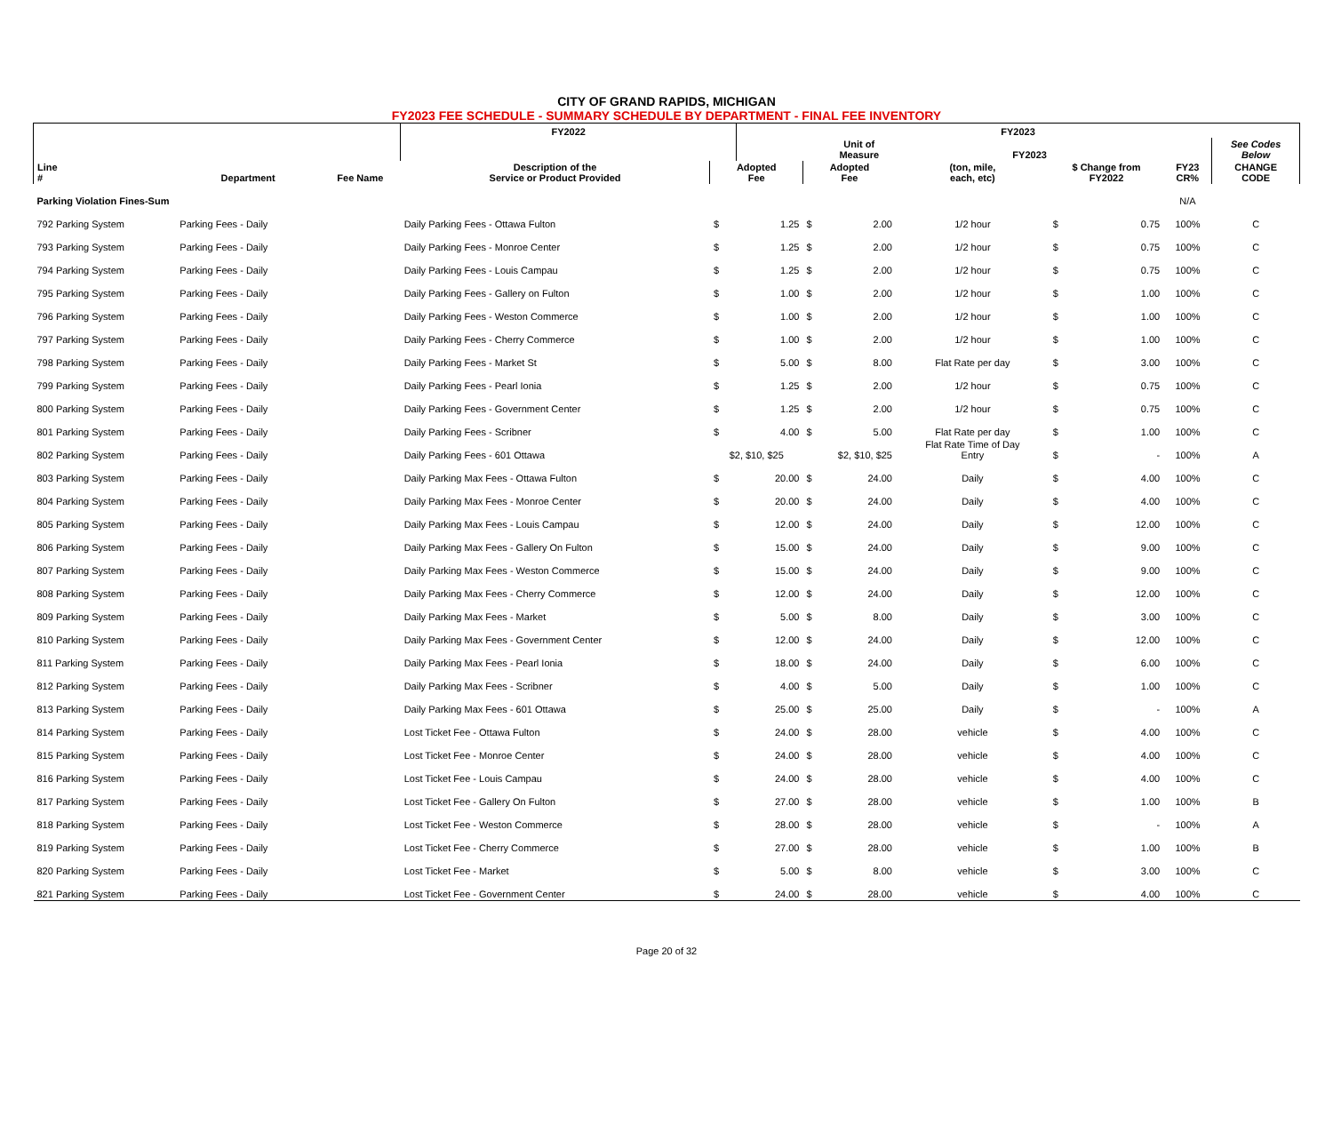CITY OF GRAND RAPIDS, MICHIGAN
FY2023 FEE SCHEDULE - SUMMARY SCHEDULE BY DEPARTMENT - FINAL FEE INVENTORY
| | | | FY2022 | | FY2023 | | | | | | | |
| --- | --- | --- | --- | --- | --- | --- | --- | --- | --- | --- | --- | --- |
| | | | | | | | Unit of Measure | FY2023 | | | | See Codes Below |
| Line # | Department | Fee Name | Description of the Service or Product Provided | Adopted Fee | | Adopted Fee | | (ton, mile, each, etc) | $ Change from FY2022 | | FY23 CR% | CHANGE CODE |
| Parking Violation Fines-Sum | | | | | | | | | | | N/A | |
| 792 Parking System | Parking Fees - Daily | | Daily Parking Fees - Ottawa Fulton | $ | 1.25 | $ | 2.00 | 1/2 hour | $ | 0.75 | 100% | C |
| 793 Parking System | Parking Fees - Daily | | Daily Parking Fees - Monroe Center | $ | 1.25 | $ | 2.00 | 1/2 hour | $ | 0.75 | 100% | C |
| 794 Parking System | Parking Fees - Daily | | Daily Parking Fees - Louis Campau | $ | 1.25 | $ | 2.00 | 1/2 hour | $ | 0.75 | 100% | C |
| 795 Parking System | Parking Fees - Daily | | Daily Parking Fees - Gallery on Fulton | $ | 1.00 | $ | 2.00 | 1/2 hour | $ | 1.00 | 100% | C |
| 796 Parking System | Parking Fees - Daily | | Daily Parking Fees - Weston Commerce | $ | 1.00 | $ | 2.00 | 1/2 hour | $ | 1.00 | 100% | C |
| 797 Parking System | Parking Fees - Daily | | Daily Parking Fees - Cherry Commerce | $ | 1.00 | $ | 2.00 | 1/2 hour | $ | 1.00 | 100% | C |
| 798 Parking System | Parking Fees - Daily | | Daily Parking Fees - Market St | $ | 5.00 | $ | 8.00 | Flat Rate per day | $ | 3.00 | 100% | C |
| 799 Parking System | Parking Fees - Daily | | Daily Parking Fees - Pearl Ionia | $ | 1.25 | $ | 2.00 | 1/2 hour | $ | 0.75 | 100% | C |
| 800 Parking System | Parking Fees - Daily | | Daily Parking Fees - Government Center | $ | 1.25 | $ | 2.00 | 1/2 hour | $ | 0.75 | 100% | C |
| 801 Parking System | Parking Fees - Daily | | Daily Parking Fees - Scribner | $ | 4.00 | $ | 5.00 | Flat Rate per day | $ | 1.00 | 100% | C |
| 802 Parking System | Parking Fees - Daily | | Daily Parking Fees - 601 Ottawa | $2, $10, $25 | | $2, $10, $25 | | Flat Rate Time of Day Entry | $ | - | 100% | A |
| 803 Parking System | Parking Fees - Daily | | Daily Parking Max Fees - Ottawa Fulton | $ | 20.00 | $ | 24.00 | Daily | $ | 4.00 | 100% | C |
| 804 Parking System | Parking Fees - Daily | | Daily Parking Max Fees - Monroe Center | $ | 20.00 | $ | 24.00 | Daily | $ | 4.00 | 100% | C |
| 805 Parking System | Parking Fees - Daily | | Daily Parking Max Fees - Louis Campau | $ | 12.00 | $ | 24.00 | Daily | $ | 12.00 | 100% | C |
| 806 Parking System | Parking Fees - Daily | | Daily Parking Max Fees - Gallery On Fulton | $ | 15.00 | $ | 24.00 | Daily | $ | 9.00 | 100% | C |
| 807 Parking System | Parking Fees - Daily | | Daily Parking Max Fees - Weston Commerce | $ | 15.00 | $ | 24.00 | Daily | $ | 9.00 | 100% | C |
| 808 Parking System | Parking Fees - Daily | | Daily Parking Max Fees - Cherry Commerce | $ | 12.00 | $ | 24.00 | Daily | $ | 12.00 | 100% | C |
| 809 Parking System | Parking Fees - Daily | | Daily Parking Max Fees - Market | $ | 5.00 | $ | 8.00 | Daily | $ | 3.00 | 100% | C |
| 810 Parking System | Parking Fees - Daily | | Daily Parking Max Fees - Government Center | $ | 12.00 | $ | 24.00 | Daily | $ | 12.00 | 100% | C |
| 811 Parking System | Parking Fees - Daily | | Daily Parking Max Fees - Pearl Ionia | $ | 18.00 | $ | 24.00 | Daily | $ | 6.00 | 100% | C |
| 812 Parking System | Parking Fees - Daily | | Daily Parking Max Fees - Scribner | $ | 4.00 | $ | 5.00 | Daily | $ | 1.00 | 100% | C |
| 813 Parking System | Parking Fees - Daily | | Daily Parking Max Fees - 601 Ottawa | $ | 25.00 | $ | 25.00 | Daily | $ | - | 100% | A |
| 814 Parking System | Parking Fees - Daily | | Lost Ticket Fee - Ottawa Fulton | $ | 24.00 | $ | 28.00 | vehicle | $ | 4.00 | 100% | C |
| 815 Parking System | Parking Fees - Daily | | Lost Ticket Fee - Monroe Center | $ | 24.00 | $ | 28.00 | vehicle | $ | 4.00 | 100% | C |
| 816 Parking System | Parking Fees - Daily | | Lost Ticket Fee - Louis Campau | $ | 24.00 | $ | 28.00 | vehicle | $ | 4.00 | 100% | C |
| 817 Parking System | Parking Fees - Daily | | Lost Ticket Fee - Gallery On Fulton | $ | 27.00 | $ | 28.00 | vehicle | $ | 1.00 | 100% | B |
| 818 Parking System | Parking Fees - Daily | | Lost Ticket Fee - Weston Commerce | $ | 28.00 | $ | 28.00 | vehicle | $ | - | 100% | A |
| 819 Parking System | Parking Fees - Daily | | Lost Ticket Fee - Cherry Commerce | $ | 27.00 | $ | 28.00 | vehicle | $ | 1.00 | 100% | B |
| 820 Parking System | Parking Fees - Daily | | Lost Ticket Fee - Market | $ | 5.00 | $ | 8.00 | vehicle | $ | 3.00 | 100% | C |
| 821 Parking System | Parking Fees - Daily | | Lost Ticket Fee - Government Center | $ | 24.00 | $ | 28.00 | vehicle | $ | 4.00 | 100% | C |
Page 20 of 32